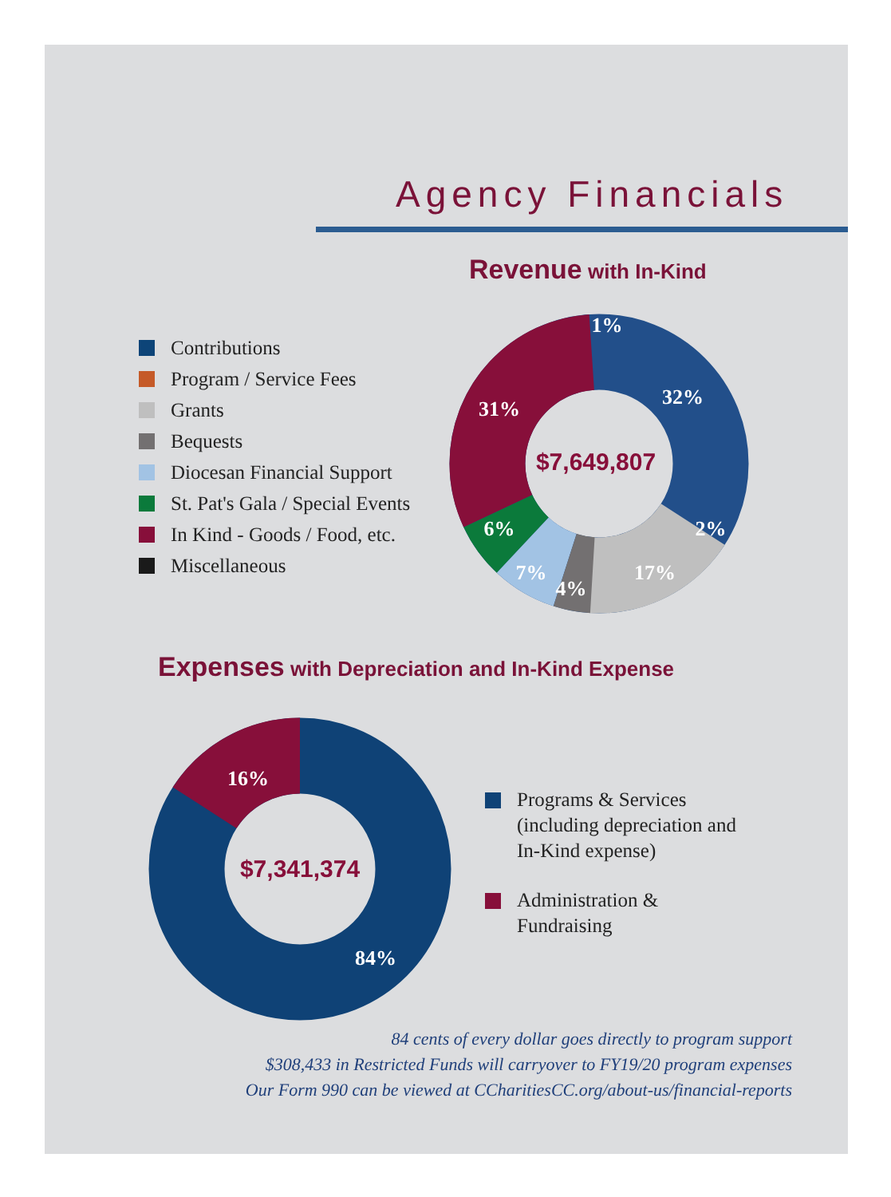Agency Financials
Revenue with In-Kind
Contributions
Program / Service Fees
Grants
Bequests
Diocesan Financial Support
St. Pat's Gala / Special Events
In Kind - Goods / Food, etc.
Miscellaneous
$7,649,807
32%
31%
17%
6%
7%
4%
2%
1%
Expenses with Depreciation and In-Kind Expense
$7,341,374
16%
84%
Programs & Services
(including depreciation and
In-Kind expense)
Administration &
Fundraising
84 cents of every dollar goes directly to program support
$308,433 in Restricted Funds will carryover to FY19/20 program expenses
Our Form 990 can be viewed at CCharitiesCC.org/about-us/financial-reports